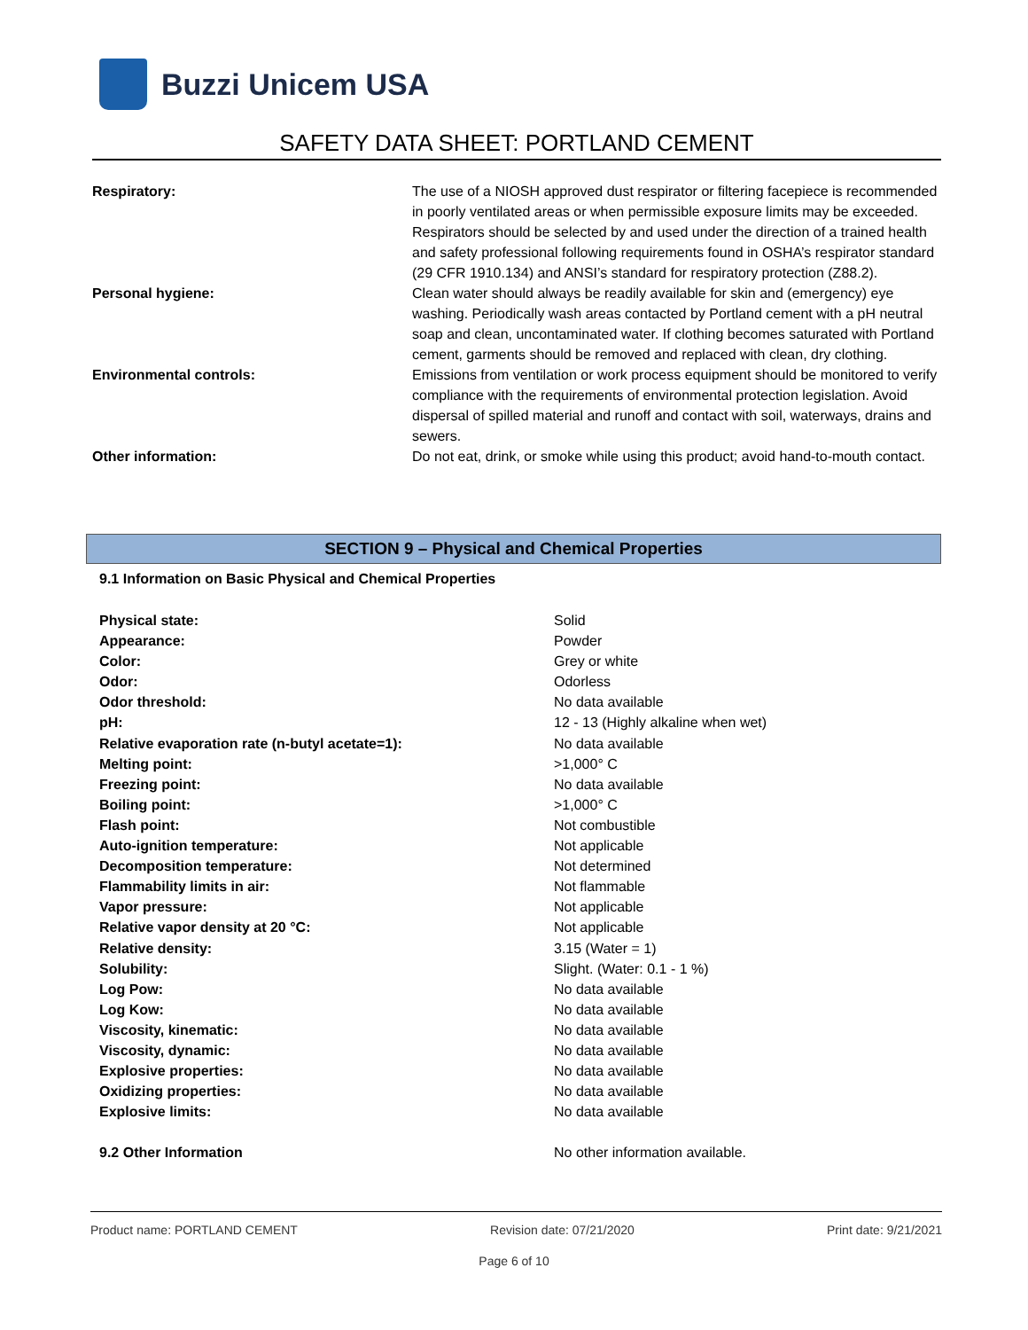Buzzi Unicem USA
SAFETY DATA SHEET: PORTLAND CEMENT
| Respiratory: | The use of a NIOSH approved dust respirator or filtering facepiece is recommended in poorly ventilated areas or when permissible exposure limits may be exceeded. Respirators should be selected by and used under the direction of a trained health and safety professional following requirements found in OSHA’s respirator standard (29 CFR 1910.134) and ANSI’s standard for respiratory protection (Z88.2). |
| Personal hygiene: | Clean water should always be readily available for skin and (emergency) eye washing. Periodically wash areas contacted by Portland cement with a pH neutral soap and clean, uncontaminated water. If clothing becomes saturated with Portland cement, garments should be removed and replaced with clean, dry clothing. |
| Environmental controls: | Emissions from ventilation or work process equipment should be monitored to verify compliance with the requirements of environmental protection legislation. Avoid dispersal of spilled material and runoff and contact with soil, waterways, drains and sewers. |
| Other information: | Do not eat, drink, or smoke while using this product; avoid hand-to-mouth contact. |
SECTION 9 – Physical and Chemical Properties
9.1 Information on Basic Physical and Chemical Properties
| Physical state: | Solid |
| Appearance: | Powder |
| Color: | Grey or white |
| Odor: | Odorless |
| Odor threshold: | No data available |
| pH: | 12 - 13 (Highly alkaline when wet) |
| Relative evaporation rate (n-butyl acetate=1): | No data available |
| Melting point: | >1,000° C |
| Freezing point: | No data available |
| Boiling point: | >1,000° C |
| Flash point: | Not combustible |
| Auto-ignition temperature: | Not applicable |
| Decomposition temperature: | Not determined |
| Flammability limits in air: | Not flammable |
| Vapor pressure: | Not applicable |
| Relative vapor density at 20 °C: | Not applicable |
| Relative density: | 3.15 (Water = 1) |
| Solubility: | Slight. (Water: 0.1 - 1 %) |
| Log Pow: | No data available |
| Log Kow: | No data available |
| Viscosity, kinematic: | No data available |
| Viscosity, dynamic: | No data available |
| Explosive properties: | No data available |
| Oxidizing properties: | No data available |
| Explosive limits: | No data available |
| 9.2 Other Information | No other information available. |
Product name: PORTLAND CEMENT Revision date: 07/21/2020 Print date: 9/21/2021
Page 6 of 10